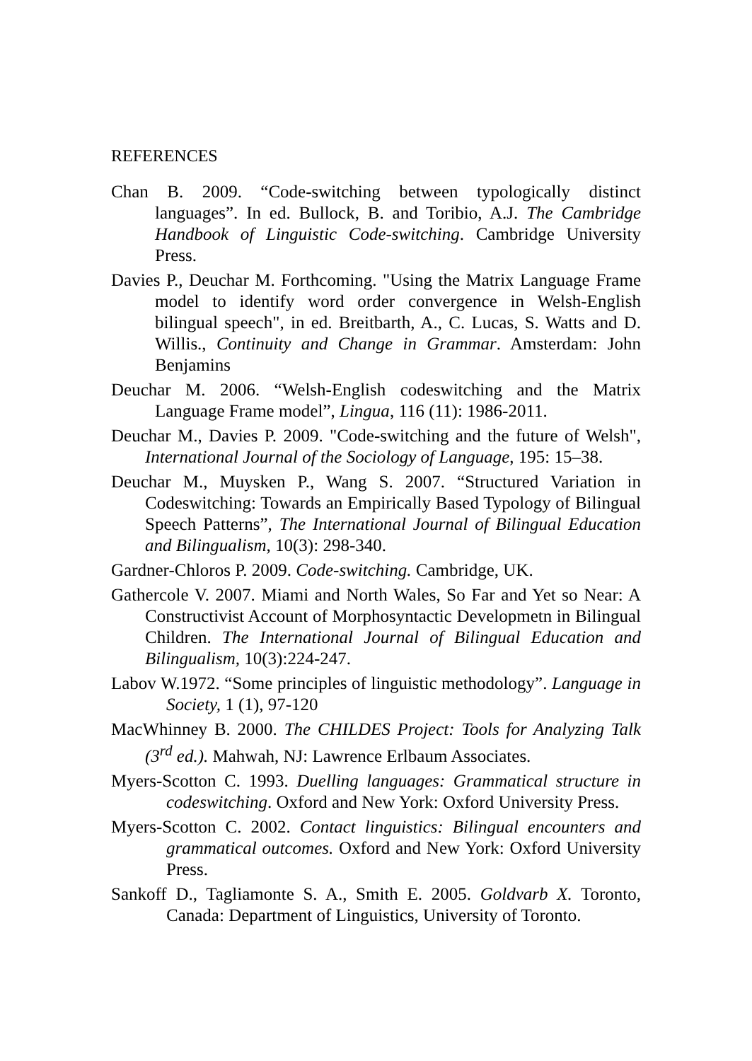REFERENCES
Chan B. 2009. “Code-switching between typologically distinct languages”. In ed. Bullock, B. and Toribio, A.J. The Cambridge Handbook of Linguistic Code-switching. Cambridge University Press.
Davies P., Deuchar M. Forthcoming. "Using the Matrix Language Frame model to identify word order convergence in Welsh-English bilingual speech", in ed. Breitbarth, A., C. Lucas, S. Watts and D. Willis., Continuity and Change in Grammar. Amsterdam: John Benjamins
Deuchar M. 2006. “Welsh-English codeswitching and the Matrix Language Frame model”, Lingua, 116 (11): 1986-2011.
Deuchar M., Davies P. 2009. "Code-switching and the future of Welsh", International Journal of the Sociology of Language, 195: 15–38.
Deuchar M., Muysken P., Wang S. 2007. “Structured Variation in Codeswitching: Towards an Empirically Based Typology of Bilingual Speech Patterns”, The International Journal of Bilingual Education and Bilingualism, 10(3): 298-340.
Gardner-Chloros P. 2009. Code-switching. Cambridge, UK.
Gathercole V. 2007. Miami and North Wales, So Far and Yet so Near: A Constructivist Account of Morphosyntactic Developmetn in Bilingual Children. The International Journal of Bilingual Education and Bilingualism, 10(3):224-247.
Labov W.1972. “Some principles of linguistic methodology”. Language in Society, 1 (1), 97-120
MacWhinney B. 2000. The CHILDES Project: Tools for Analyzing Talk (3<sup>rd</sup> ed.). Mahwah, NJ: Lawrence Erlbaum Associates.
Myers-Scotton C. 1993. Duelling languages: Grammatical structure in codeswitching. Oxford and New York: Oxford University Press.
Myers-Scotton C. 2002. Contact linguistics: Bilingual encounters and grammatical outcomes. Oxford and New York: Oxford University Press.
Sankoff D., Tagliamonte S. A., Smith E. 2005. Goldvarb X. Toronto, Canada: Department of Linguistics, University of Toronto.